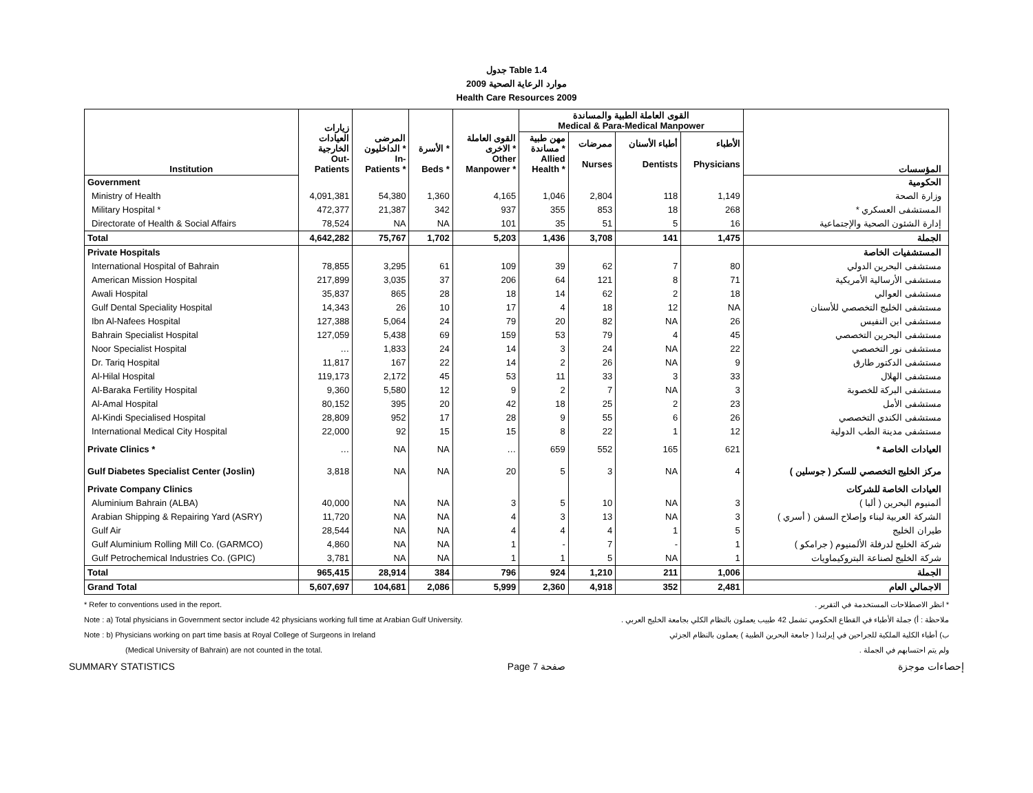جدول Table 1.4
موارد الرعاية الصحية 2009
Health Care Resources 2009
| Institution | زيارات العيادات الخارجية Out- Patients | المرضى الداخليون * In- Patients * | الأسرة * Beds * | القوى العاملة الاخرى * Other Manpower * | القوى العاملة الطبية والمساندة Medical & Para-Medical Manpower | | | | المؤسسات |
| --- | --- | --- | --- | --- | --- | --- | --- | --- | --- |
| | | | | | مهن طبية مساندة * Allied Health * | ممرضات Nurses | أطباء الأسنان Dentists | الأطباء Physicians | |
| Government | | | | | | | | | الحكومية |
| Ministry of Health | 4,091,381 | 54,380 | 1,360 | 4,165 | 1,046 | 2,804 | 118 | 1,149 | وزارة الصحة |
| Military Hospital * | 472,377 | 21,387 | 342 | 937 | 355 | 853 | 18 | 268 | المستشفى العسكري * |
| Directorate of Health & Social Affairs | 78,524 | NA | NA | 101 | 35 | 51 | 5 | 16 | إدارة الشئون الصحية والإجتماعية |
| Total | 4,642,282 | 75,767 | 1,702 | 5,203 | 1,436 | 3,708 | 141 | 1,475 | الجملة |
| Private Hospitals | | | | | | | | | المستشفيات الخاصة |
| International Hospital of Bahrain | 78,855 | 3,295 | 61 | 109 | 39 | 62 | 7 | 80 | مستشفى البحرين الدولي |
| American Mission Hospital | 217,899 | 3,035 | 37 | 206 | 64 | 121 | 8 | 71 | مستشفى الأرسالية الأمريكية |
| Awali Hospital | 35,837 | 865 | 28 | 18 | 14 | 62 | 2 | 18 | مستشفى العوالي |
| Gulf Dental Speciality Hospital | 14,343 | 26 | 10 | 17 | 4 | 18 | 12 | NA | مستشفى الخليج التخصصي للأسنان |
| Ibn Al-Nafees Hospital | 127,388 | 5,064 | 24 | 79 | 20 | 82 | NA | 26 | مستشفى ابن النفيس |
| Bahrain Specialist Hospital | 127,059 | 5,438 | 69 | 159 | 53 | 79 | 4 | 45 | مستشفى البحرين التخصصي |
| Noor Specialist Hospital | … | 1,833 | 24 | 14 | 3 | 24 | NA | 22 | مستشفى نور التخصصي |
| Dr. Tariq Hospital | 11,817 | 167 | 22 | 14 | 2 | 26 | NA | 9 | مستشفى الدكتور طارق |
| Al-Hilal Hospital | 119,173 | 2,172 | 45 | 53 | 11 | 33 | 3 | 33 | مستشفى الهلال |
| Al-Baraka Fertility Hospital | 9,360 | 5,580 | 12 | 9 | 2 | 7 | NA | 3 | مستشفى البركة للخصوبة |
| Al-Amal Hospital | 80,152 | 395 | 20 | 42 | 18 | 25 | 2 | 23 | مستشفى الأمل |
| Al-Kindi Specialised Hospital | 28,809 | 952 | 17 | 28 | 9 | 55 | 6 | 26 | مستشفى الكندي التخصصي |
| International Medical City Hospital | 22,000 | 92 | 15 | 15 | 8 | 22 | 1 | 12 | مستشفى مدينة الطب الدولية |
| Private Clinics * | … | NA | NA | … | 659 | 552 | 165 | 621 | العيادات الخاصة * |
| Gulf Diabetes Specialist Center (Joslin) | 3,818 | NA | NA | 20 | 5 | 3 | NA | 4 | مركز الخليج التخصصي للسكر ( جوسلين ) |
| Private Company Clinics | | | | | | | | | العيادات الخاصة للشركات |
| Aluminium Bahrain (ALBA) | 40,000 | NA | NA | 3 | 5 | 10 | NA | 3 | ألمنيوم البحرين ( ألبا ) |
| Arabian Shipping & Repairing Yard (ASRY) | 11,720 | NA | NA | 4 | 3 | 13 | NA | 3 | الشركة العربية لبناء وإصلاح السفن ( أسري ) |
| Gulf Air | 28,544 | NA | NA | 4 | 4 | 4 | 1 | 5 | طيران الخليج |
| Gulf Aluminium Rolling Mill Co. (GARMCO) | 4,860 | NA | NA | 1 | - | 7 | - | 1 | شركة الخليج لدرفلة الألمنيوم ( جرامكو ) |
| Gulf Petrochemical Industries Co. (GPIC) | 3,781 | NA | NA | 1 | 1 | 5 | NA | 1 | شركة الخليج لصناعة البتروكيماويات |
| Total | 965,415 | 28,914 | 384 | 796 | 924 | 1,210 | 211 | 1,006 | الجملة |
| Grand Total | 5,607,697 | 104,681 | 2,086 | 5,999 | 2,360 | 4,918 | 352 | 2,481 | الاجمالي العام |
* Refer to conventions used in the report. * انظر الاصطلاحات المستخدمة في التقرير .
Note : a) Total physicians in Government sector include 42 physicians working full time at Arabian Gulf University. ملاحظة : أ) جملة الأطباء في القطاع الحكومي تشمل 42 طبيب يعملون بالنظام الكلي بجامعة الخليج العربي .
Note : b) Physicians working on part time basis at Royal College of Surgeons in Ireland ب) أطباء الكلية الملكية للجراحين في إيرلندا ( جامعة البحرين الطبية ) يعملون بالنظام الجزئي
(Medical University of Bahrain) are not counted in the total. ولم يتم احتسابهم في الجملة .
SUMMARY STATISTICS Page 7 صفحة إحصاءات موجزة